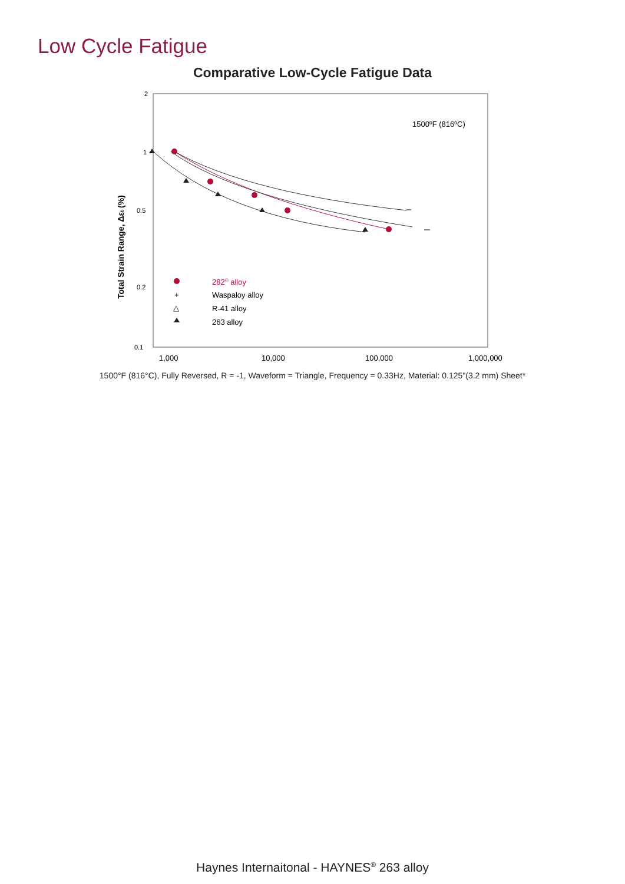Low Cycle Fatigue
Comparative Low-Cycle Fatigue Data
2
1
0.5
0.2
0.1
1,000
10,000
100,000
1,000,000
Total Strain Range, Δεt (%)
1500ºF (816ºC)
282® alloy
+
Waspaloy alloy
△
R-41 alloy
263 alloy
1500°F (816°C), Fully Reversed, R = -1, Waveform = Triangle, Frequency = 0.33Hz, Material: 0.125"(3.2 mm) Sheet*
Haynes Internaitonal - HAYNES<sup>®</sup> 263 alloy